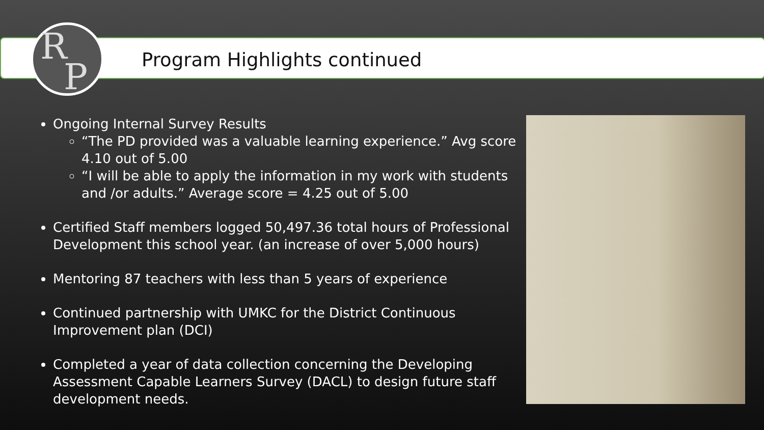R
P
Program Highlights continued
Ongoing Internal Survey Results
“The PD provided was a valuable learning experience.” Avg score 4.10 out of 5.00
“I will be able to apply the information in my work with students and /or adults.” Average score = 4.25 out of 5.00
Certified Staff members logged 50,497.36 total hours of Professional Development this school year. (an increase of over 5,000 hours)
Mentoring 87 teachers with less than 5 years of experience
Continued partnership with UMKC for the District Continuous Improvement plan (DCI)
Completed a year of data collection concerning the Developing Assessment Capable Learners Survey (DACL) to design future staff development needs.